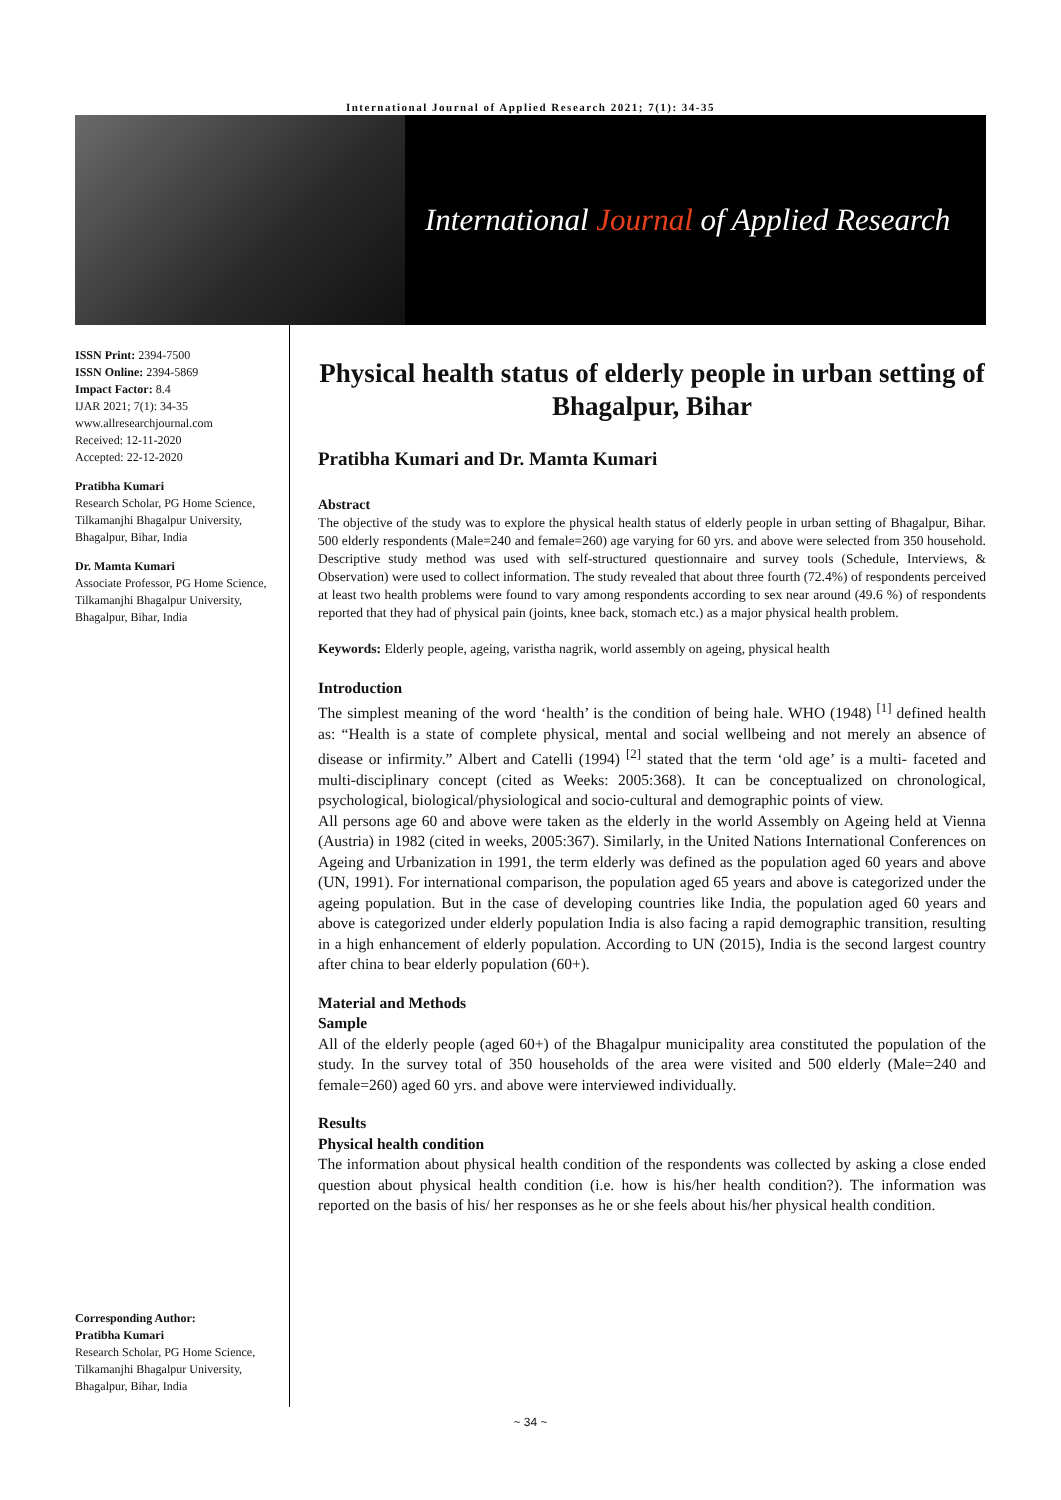International Journal of Applied Research 2021; 7(1): 34-35
International Journal of Applied Research
ISSN Print: 2394-7500
ISSN Online: 2394-5869
Impact Factor: 8.4
IJAR 2021; 7(1): 34-35
www.allresearchjournal.com
Received: 12-11-2020
Accepted: 22-12-2020
Pratibha Kumari
Research Scholar, PG Home Science, Tilkamanjhi Bhagalpur University, Bhagalpur, Bihar, India
Dr. Mamta Kumari
Associate Professor, PG Home Science, Tilkamanjhi Bhagalpur University, Bhagalpur, Bihar, India
Corresponding Author:
Pratibha Kumari
Research Scholar, PG Home Science, Tilkamanjhi Bhagalpur University, Bhagalpur, Bihar, India
Physical health status of elderly people in urban setting of Bhagalpur, Bihar
Pratibha Kumari and Dr. Mamta Kumari
Abstract
The objective of the study was to explore the physical health status of elderly people in urban setting of Bhagalpur, Bihar. 500 elderly respondents (Male=240 and female=260) age varying for 60 yrs. and above were selected from 350 household. Descriptive study method was used with self-structured questionnaire and survey tools (Schedule, Interviews, & Observation) were used to collect information. The study revealed that about three fourth (72.4%) of respondents perceived at least two health problems were found to vary among respondents according to sex near around (49.6 %) of respondents reported that they had of physical pain (joints, knee back, stomach etc.) as a major physical health problem.
Keywords: Elderly people, ageing, varistha nagrik, world assembly on ageing, physical health
Introduction
The simplest meaning of the word ‘health’ is the condition of being hale. WHO (1948) <sup>[1]</sup> defined health as: “Health is a state of complete physical, mental and social wellbeing and not merely an absence of disease or infirmity.” Albert and Catelli (1994) <sup>[2]</sup> stated that the term ‘old age’ is a multi- faceted and multi-disciplinary concept (cited as Weeks: 2005:368). It can be conceptualized on chronological, psychological, biological/physiological and socio-cultural and demographic points of view.
All persons age 60 and above were taken as the elderly in the world Assembly on Ageing held at Vienna (Austria) in 1982 (cited in weeks, 2005:367). Similarly, in the United Nations International Conferences on Ageing and Urbanization in 1991, the term elderly was defined as the population aged 60 years and above (UN, 1991). For international comparison, the population aged 65 years and above is categorized under the ageing population. But in the case of developing countries like India, the population aged 60 years and above is categorized under elderly population India is also facing a rapid demographic transition, resulting in a high enhancement of elderly population. According to UN (2015), India is the second largest country after china to bear elderly population (60+).
Material and Methods
Sample
All of the elderly people (aged 60+) of the Bhagalpur municipality area constituted the population of the study. In the survey total of 350 households of the area were visited and 500 elderly (Male=240 and female=260) aged 60 yrs. and above were interviewed individually.
Results
Physical health condition
The information about physical health condition of the respondents was collected by asking a close ended question about physical health condition (i.e. how is his/her health condition?). The information was reported on the basis of his/ her responses as he or she feels about his/her physical health condition.
~ 34 ~